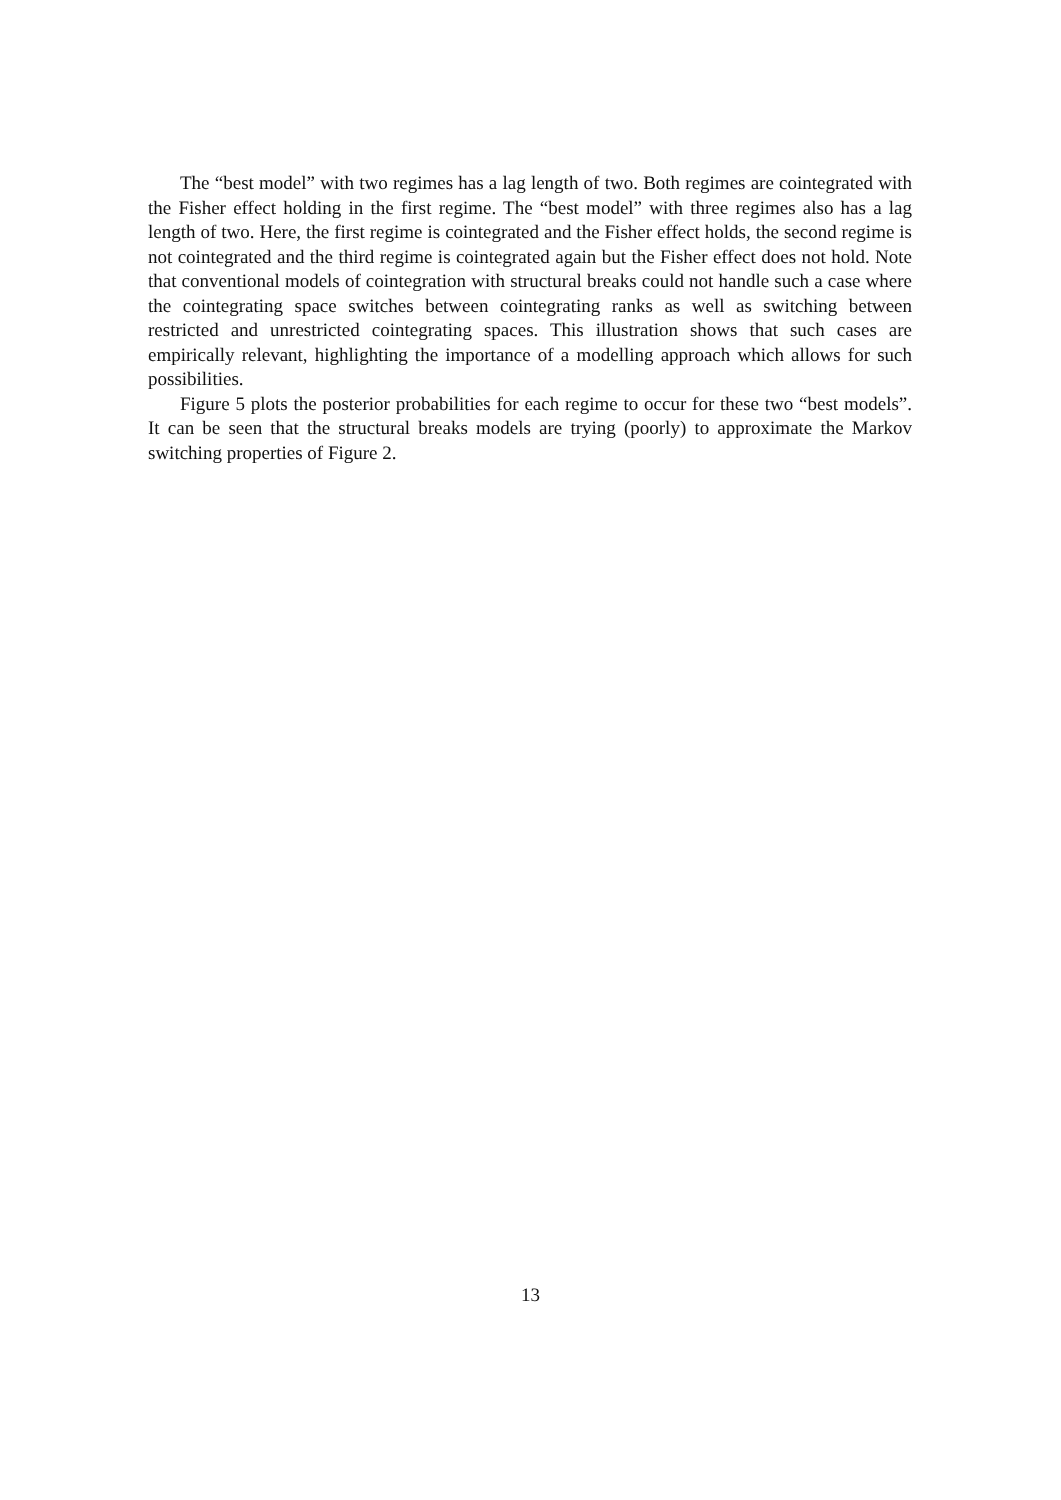The “best model” with two regimes has a lag length of two. Both regimes are cointegrated with the Fisher effect holding in the first regime. The “best model” with three regimes also has a lag length of two. Here, the first regime is cointegrated and the Fisher effect holds, the second regime is not cointegrated and the third regime is cointegrated again but the Fisher effect does not hold. Note that conventional models of cointegration with structural breaks could not handle such a case where the cointegrating space switches between cointegrating ranks as well as switching between restricted and unrestricted cointegrating spaces. This illustration shows that such cases are empirically relevant, highlighting the importance of a modelling approach which allows for such possibilities.
Figure 5 plots the posterior probabilities for each regime to occur for these two “best models”. It can be seen that the structural breaks models are trying (poorly) to approximate the Markov switching properties of Figure 2.
13